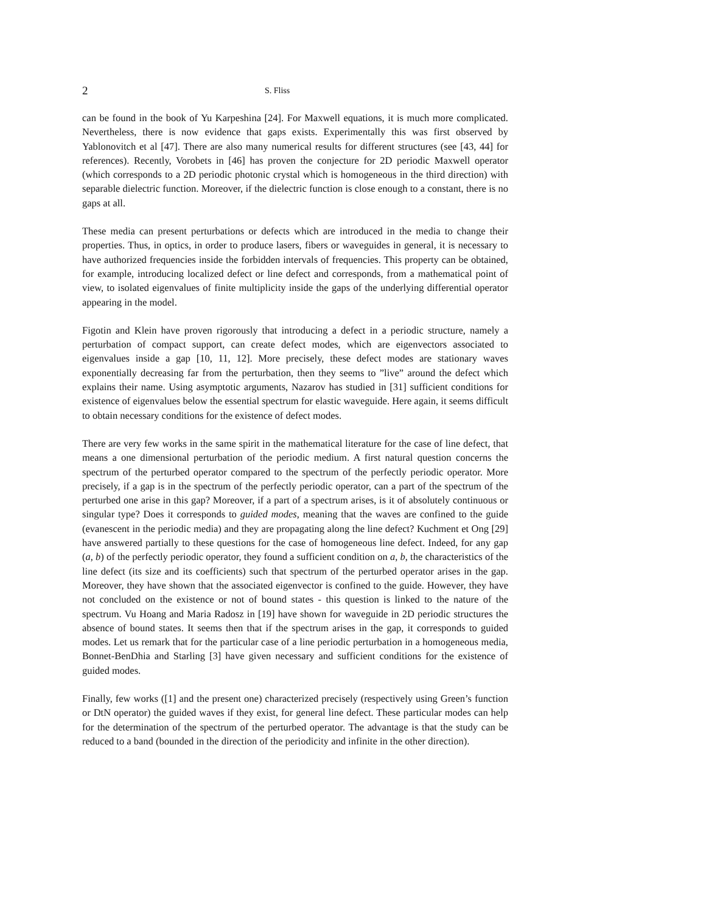2 S. Fliss
can be found in the book of Yu Karpeshina [24]. For Maxwell equations, it is much more complicated. Nevertheless, there is now evidence that gaps exists. Experimentally this was first observed by Yablonovitch et al [47]. There are also many numerical results for different structures (see [43, 44] for references). Recently, Vorobets in [46] has proven the conjecture for 2D periodic Maxwell operator (which corresponds to a 2D periodic photonic crystal which is homogeneous in the third direction) with separable dielectric function. Moreover, if the dielectric function is close enough to a constant, there is no gaps at all.
These media can present perturbations or defects which are introduced in the media to change their properties. Thus, in optics, in order to produce lasers, fibers or waveguides in general, it is necessary to have authorized frequencies inside the forbidden intervals of frequencies. This property can be obtained, for example, introducing localized defect or line defect and corresponds, from a mathematical point of view, to isolated eigenvalues of finite multiplicity inside the gaps of the underlying differential operator appearing in the model.
Figotin and Klein have proven rigorously that introducing a defect in a periodic structure, namely a perturbation of compact support, can create defect modes, which are eigenvectors associated to eigenvalues inside a gap [10, 11, 12]. More precisely, these defect modes are stationary waves exponentially decreasing far from the perturbation, then they seems to ”live” around the defect which explains their name. Using asymptotic arguments, Nazarov has studied in [31] sufficient conditions for existence of eigenvalues below the essential spectrum for elastic waveguide. Here again, it seems difficult to obtain necessary conditions for the existence of defect modes.
There are very few works in the same spirit in the mathematical literature for the case of line defect, that means a one dimensional perturbation of the periodic medium. A first natural question concerns the spectrum of the perturbed operator compared to the spectrum of the perfectly periodic operator. More precisely, if a gap is in the spectrum of the perfectly periodic operator, can a part of the spectrum of the perturbed one arise in this gap? Moreover, if a part of a spectrum arises, is it of absolutely continuous or singular type? Does it corresponds to guided modes, meaning that the waves are confined to the guide (evanescent in the periodic media) and they are propagating along the line defect? Kuchment et Ong [29] have answered partially to these questions for the case of homogeneous line defect. Indeed, for any gap (a, b) of the perfectly periodic operator, they found a sufficient condition on a, b, the characteristics of the line defect (its size and its coefficients) such that spectrum of the perturbed operator arises in the gap. Moreover, they have shown that the associated eigenvector is confined to the guide. However, they have not concluded on the existence or not of bound states - this question is linked to the nature of the spectrum. Vu Hoang and Maria Radosz in [19] have shown for waveguide in 2D periodic structures the absence of bound states. It seems then that if the spectrum arises in the gap, it corresponds to guided modes. Let us remark that for the particular case of a line periodic perturbation in a homogeneous media, Bonnet-BenDhia and Starling [3] have given necessary and sufficient conditions for the existence of guided modes.
Finally, few works ([1] and the present one) characterized precisely (respectively using Green’s function or DtN operator) the guided waves if they exist, for general line defect. These particular modes can help for the determination of the spectrum of the perturbed operator. The advantage is that the study can be reduced to a band (bounded in the direction of the periodicity and infinite in the other direction).